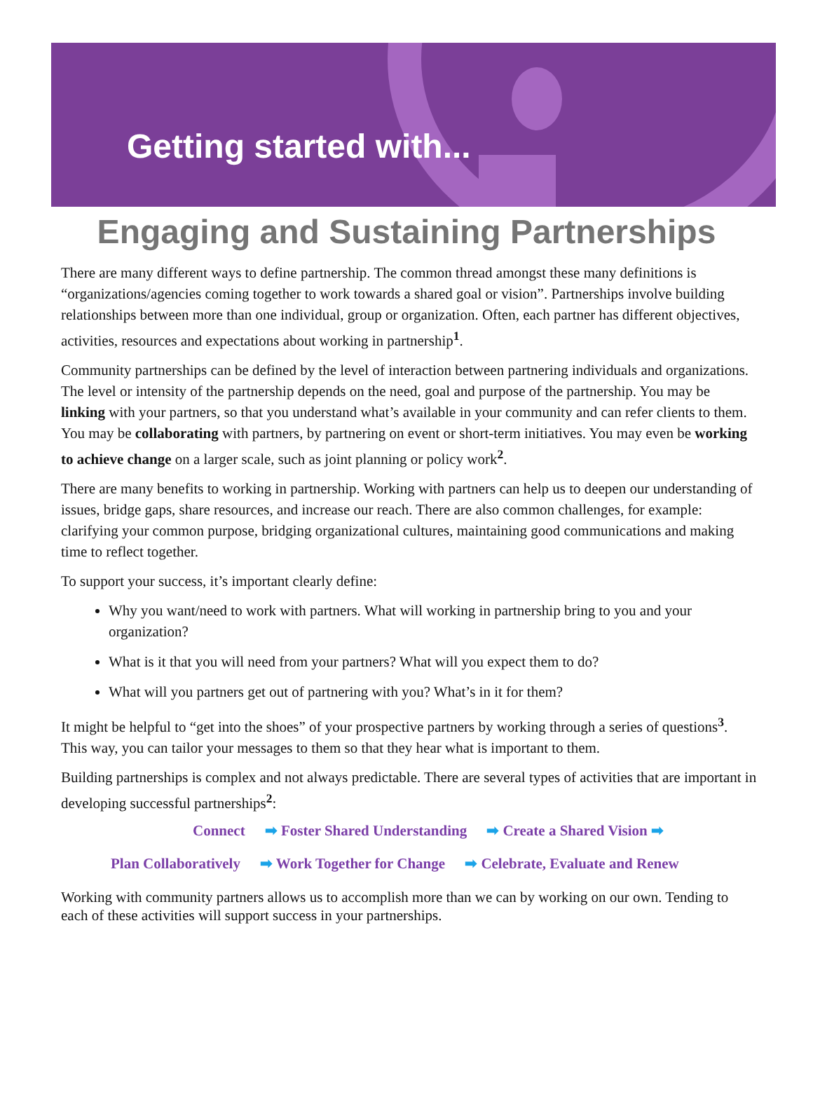Getting started with...
Engaging and Sustaining Partnerships
There are many different ways to define partnership. The common thread amongst these many definitions is “organizations/agencies coming together to work towards a shared goal or vision”. Partnerships involve building relationships between more than one individual, group or organization. Often, each partner has different objectives, activities, resources and expectations about working in partnership<sup>1</sup>.
Community partnerships can be defined by the level of interaction between partnering individuals and organizations. The level or intensity of the partnership depends on the need, goal and purpose of the partnership. You may be linking with your partners, so that you understand what’s available in your community and can refer clients to them. You may be collaborating with partners, by partnering on event or short-term initiatives. You may even be working to achieve change on a larger scale, such as joint planning or policy work<sup>2</sup>.
There are many benefits to working in partnership. Working with partners can help us to deepen our understanding of issues, bridge gaps, share resources, and increase our reach. There are also common challenges, for example: clarifying your common purpose, bridging organizational cultures, maintaining good communications and making time to reflect together.
To support your success, it’s important clearly define:
Why you want/need to work with partners. What will working in partnership bring to you and your organization?
What is it that you will need from your partners? What will you expect them to do?
What will you partners get out of partnering with you? What’s in it for them?
It might be helpful to “get into the shoes” of your prospective partners by working through a series of questions<sup>3</sup>. This way, you can tailor your messages to them so that they hear what is important to them.
Building partnerships is complex and not always predictable. There are several types of activities that are important in developing successful partnerships<sup>2</sup>:
Connect ➡ Foster Shared Understanding ➡ Create a Shared Vision ➡
Plan Collaboratively ➡ Work Together for Change ➡ Celebrate, Evaluate and Renew
Working with community partners allows us to accomplish more than we can by working on our own. Tending to each of these activities will support success in your partnerships.